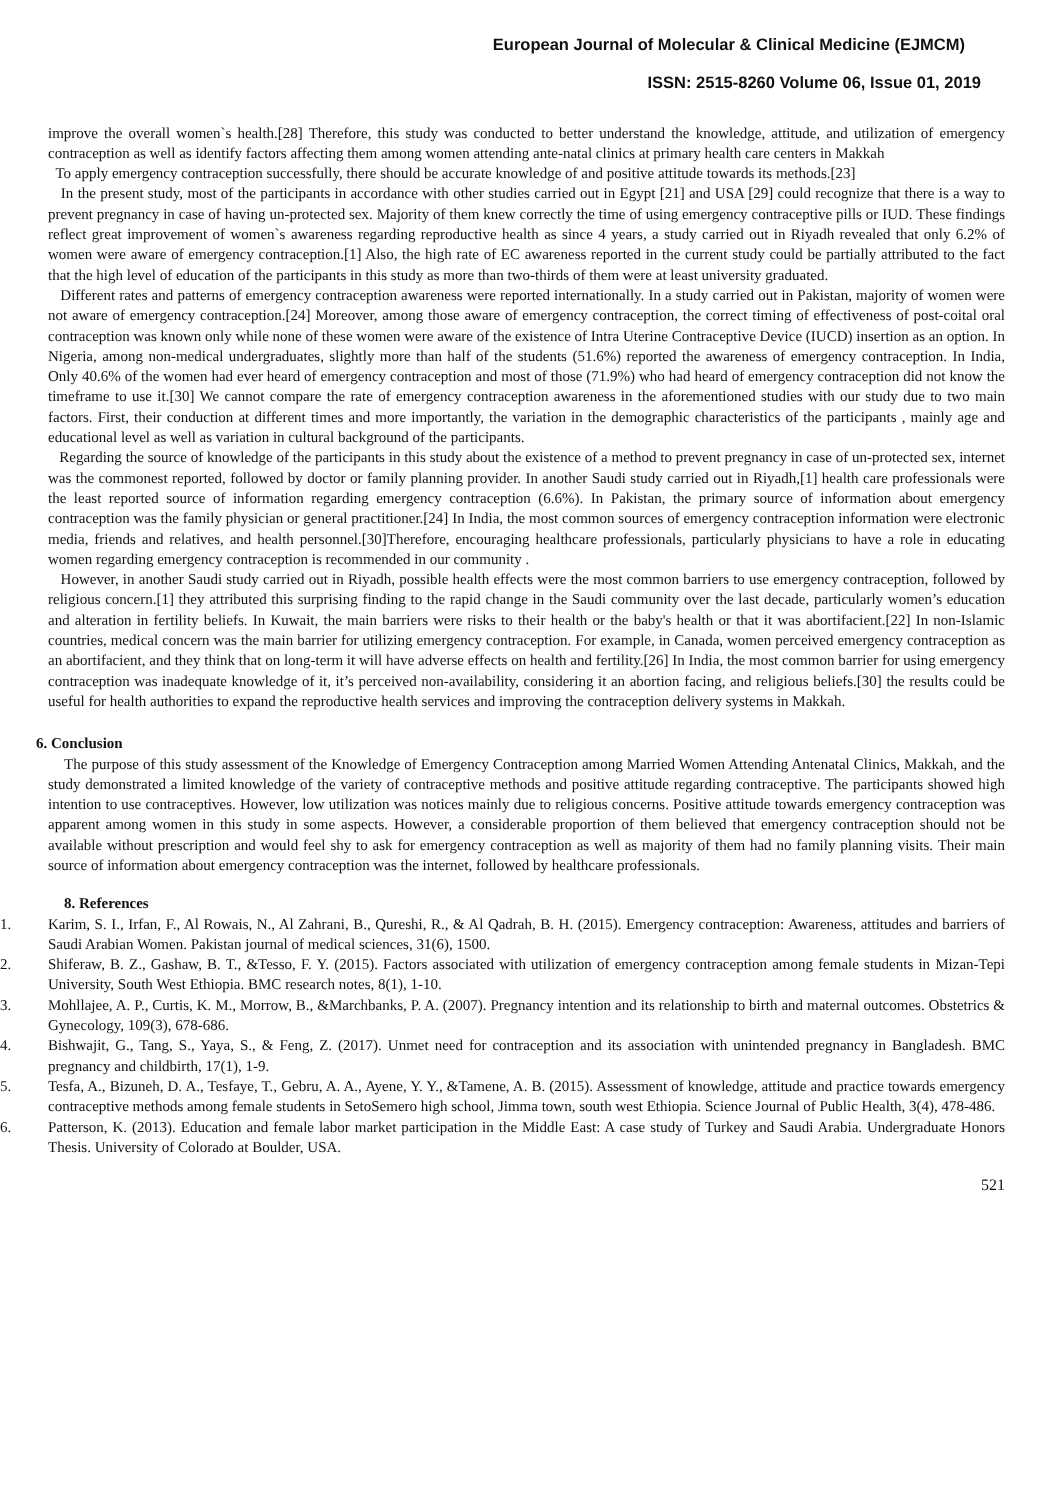European Journal of Molecular & Clinical Medicine (EJMCM)
ISSN: 2515-8260 Volume 06, Issue 01, 2019
improve the overall women`s health.[28] Therefore, this study was conducted to better understand the knowledge, attitude, and utilization of emergency contraception as well as identify factors affecting them among women attending ante-natal clinics at primary health care centers in Makkah
To apply emergency contraception successfully, there should be accurate knowledge of and positive attitude towards its methods.[23]
In the present study, most of the participants in accordance with other studies carried out in Egypt [21] and USA [29] could recognize that there is a way to prevent pregnancy in case of having un-protected sex. Majority of them knew correctly the time of using emergency contraceptive pills or IUD. These findings reflect great improvement of women`s awareness regarding reproductive health as since 4 years, a study carried out in Riyadh revealed that only 6.2% of women were aware of emergency contraception.[1] Also, the high rate of EC awareness reported in the current study could be partially attributed to the fact that the high level of education of the participants in this study as more than two-thirds of them were at least university graduated.
Different rates and patterns of emergency contraception awareness were reported internationally. In a study carried out in Pakistan, majority of women were not aware of emergency contraception.[24] Moreover, among those aware of emergency contraception, the correct timing of effectiveness of post-coital oral contraception was known only while none of these women were aware of the existence of Intra Uterine Contraceptive Device (IUCD) insertion as an option. In Nigeria, among non-medical undergraduates, slightly more than half of the students (51.6%) reported the awareness of emergency contraception. In India, Only 40.6% of the women had ever heard of emergency contraception and most of those (71.9%) who had heard of emergency contraception did not know the timeframe to use it.[30] We cannot compare the rate of emergency contraception awareness in the aforementioned studies with our study due to two main factors. First, their conduction at different times and more importantly, the variation in the demographic characteristics of the participants , mainly age and educational level as well as variation in cultural background of the participants.
Regarding the source of knowledge of the participants in this study about the existence of a method to prevent pregnancy in case of un-protected sex, internet was the commonest reported, followed by doctor or family planning provider. In another Saudi study carried out in Riyadh,[1] health care professionals were the least reported source of information regarding emergency contraception (6.6%). In Pakistan, the primary source of information about emergency contraception was the family physician or general practitioner.[24] In India, the most common sources of emergency contraception information were electronic media, friends and relatives, and health personnel.[30]Therefore, encouraging healthcare professionals, particularly physicians to have a role in educating women regarding emergency contraception is recommended in our community .
However, in another Saudi study carried out in Riyadh, possible health effects were the most common barriers to use emergency contraception, followed by religious concern.[1] they attributed this surprising finding to the rapid change in the Saudi community over the last decade, particularly women’s education and alteration in fertility beliefs. In Kuwait, the main barriers were risks to their health or the baby's health or that it was abortifacient.[22] In non-Islamic countries, medical concern was the main barrier for utilizing emergency contraception. For example, in Canada, women perceived emergency contraception as an abortifacient, and they think that on long-term it will have adverse effects on health and fertility.[26] In India, the most common barrier for using emergency contraception was inadequate knowledge of it, it’s perceived non-availability, considering it an abortion facing, and religious beliefs.[30] the results could be useful for health authorities to expand the reproductive health services and improving the contraception delivery systems in Makkah.
6. Conclusion
The purpose of this study assessment of the Knowledge of Emergency Contraception among Married Women Attending Antenatal Clinics, Makkah, and the study demonstrated a limited knowledge of the variety of contraceptive methods and positive attitude regarding contraceptive. The participants showed high intention to use contraceptives. However, low utilization was notices mainly due to religious concerns. Positive attitude towards emergency contraception was apparent among women in this study in some aspects. However, a considerable proportion of them believed that emergency contraception should not be available without prescription and would feel shy to ask for emergency contraception as well as majority of them had no family planning visits. Their main source of information about emergency contraception was the internet, followed by healthcare professionals.
8. References
1. Karim, S. I., Irfan, F., Al Rowais, N., Al Zahrani, B., Qureshi, R., & Al Qadrah, B. H. (2015). Emergency contraception: Awareness, attitudes and barriers of Saudi Arabian Women. Pakistan journal of medical sciences, 31(6), 1500.
2. Shiferaw, B. Z., Gashaw, B. T., &Tesso, F. Y. (2015). Factors associated with utilization of emergency contraception among female students in Mizan-Tepi University, South West Ethiopia. BMC research notes, 8(1), 1-10.
3. Mohllajee, A. P., Curtis, K. M., Morrow, B., &Marchbanks, P. A. (2007). Pregnancy intention and its relationship to birth and maternal outcomes. Obstetrics & Gynecology, 109(3), 678-686.
4. Bishwajit, G., Tang, S., Yaya, S., & Feng, Z. (2017). Unmet need for contraception and its association with unintended pregnancy in Bangladesh. BMC pregnancy and childbirth, 17(1), 1-9.
5. Tesfa, A., Bizuneh, D. A., Tesfaye, T., Gebru, A. A., Ayene, Y. Y., &Tamene, A. B. (2015). Assessment of knowledge, attitude and practice towards emergency contraceptive methods among female students in SetoSemero high school, Jimma town, south west Ethiopia. Science Journal of Public Health, 3(4), 478-486.
6. Patterson, K. (2013). Education and female labor market participation in the Middle East: A case study of Turkey and Saudi Arabia. Undergraduate Honors Thesis. University of Colorado at Boulder, USA.
521